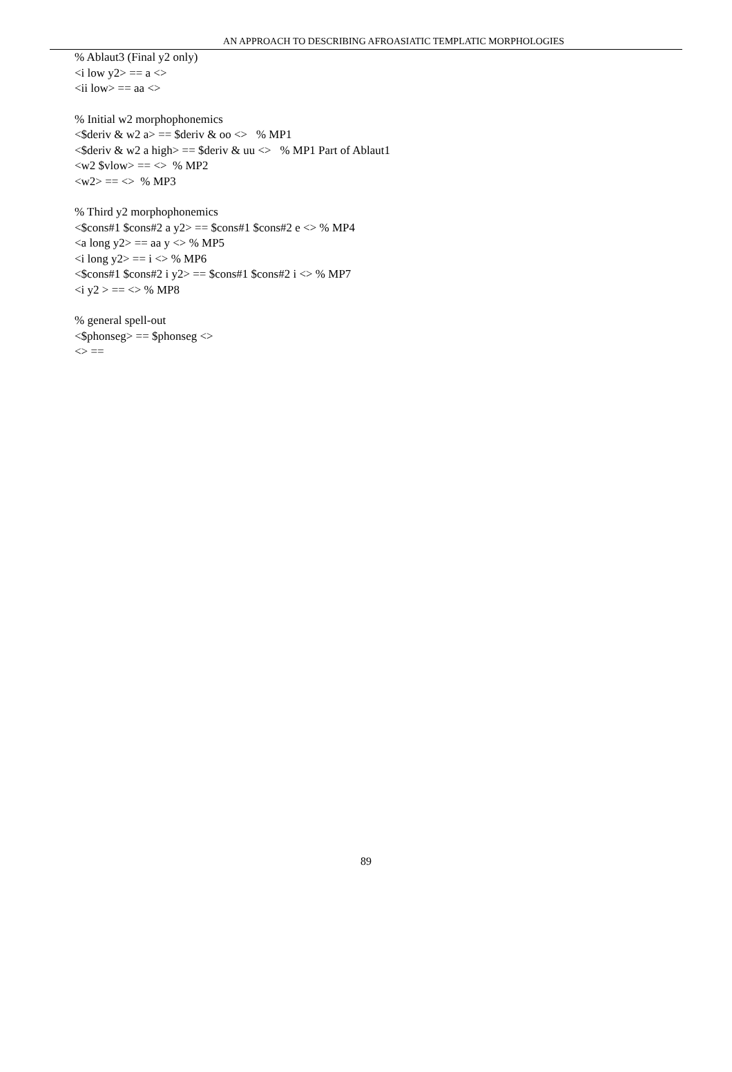AN APPROACH TO DESCRIBING AFROASIATIC TEMPLATIC MORPHOLOGIES
% Ablaut3 (Final y2 only)
<i low y2> == a <>
<ii low> == aa <>
% Initial w2 morphophonemics
<$deriv & w2 a> == $deriv & oo <> % MP1
<$deriv & w2 a high> == $deriv & uu <> % MP1 Part of Ablaut1
<w2 $vlow> == <> % MP2
<w2> == <> % MP3
% Third y2 morphophonemics
<$cons#1 $cons#2 a y2> == $cons#1 $cons#2 e <> % MP4
<a long y2> == aa y <> % MP5
<i long y2> == i <> % MP6
<$cons#1 $cons#2 i y2> == $cons#1 $cons#2 i <> % MP7
<i y2 > == <> % MP8
% general spell-out
<$phonseg> == $phonseg <>
<> ==
89